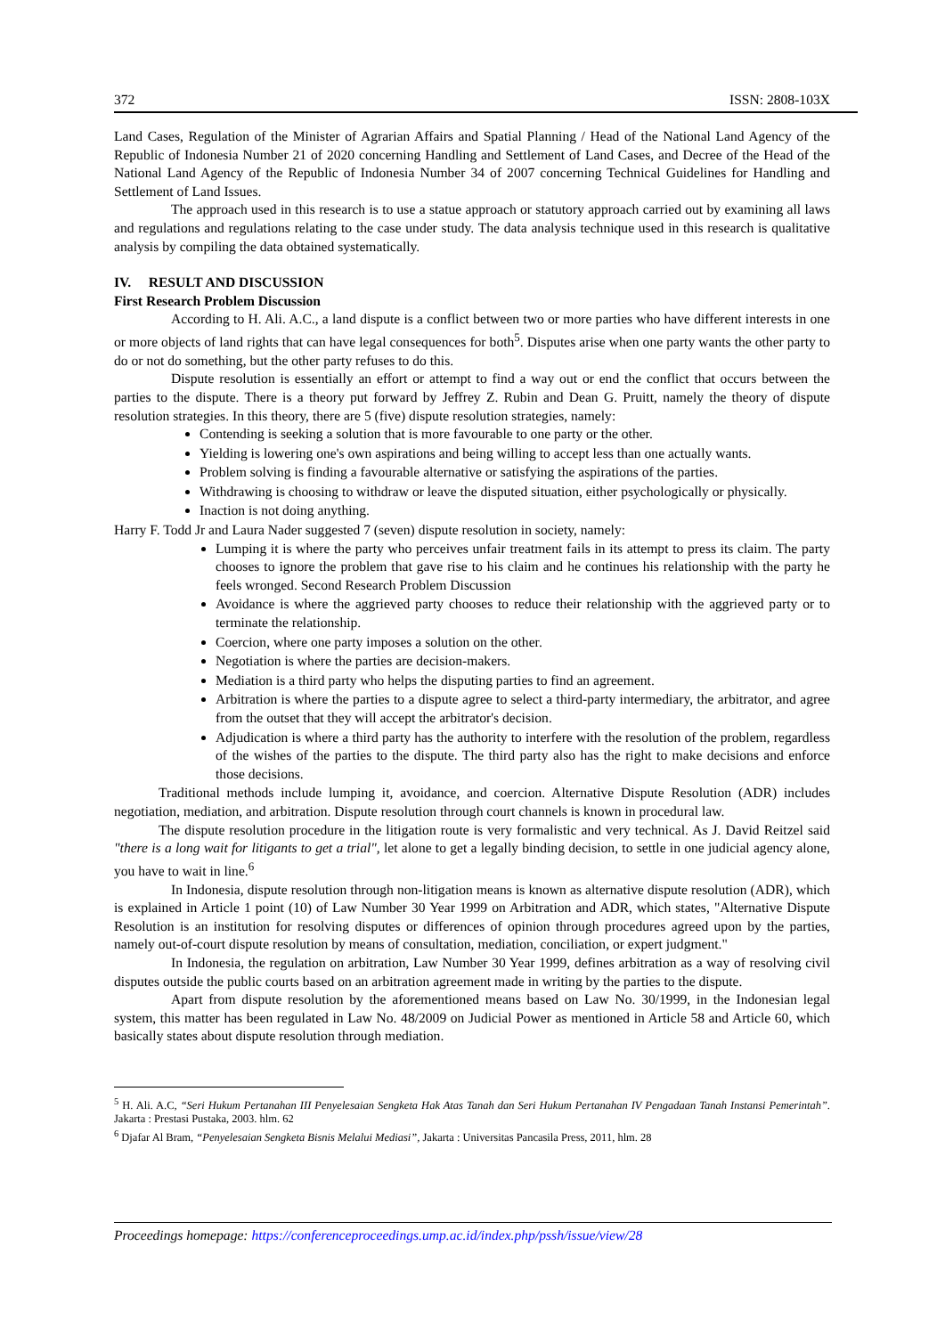372 ISSN: 2808-103X
Land Cases, Regulation of the Minister of Agrarian Affairs and Spatial Planning / Head of the National Land Agency of the Republic of Indonesia Number 21 of 2020 concerning Handling and Settlement of Land Cases, and Decree of the Head of the National Land Agency of the Republic of Indonesia Number 34 of 2007 concerning Technical Guidelines for Handling and Settlement of Land Issues.
The approach used in this research is to use a statue approach or statutory approach carried out by examining all laws and regulations and regulations relating to the case under study. The data analysis technique used in this research is qualitative analysis by compiling the data obtained systematically.
IV. RESULT AND DISCUSSION
First Research Problem Discussion
According to H. Ali. A.C., a land dispute is a conflict between two or more parties who have different interests in one or more objects of land rights that can have legal consequences for both<sup>5</sup>. Disputes arise when one party wants the other party to do or not do something, but the other party refuses to do this.
Dispute resolution is essentially an effort or attempt to find a way out or end the conflict that occurs between the parties to the dispute. There is a theory put forward by Jeffrey Z. Rubin and Dean G. Pruitt, namely the theory of dispute resolution strategies. In this theory, there are 5 (five) dispute resolution strategies, namely:
Contending is seeking a solution that is more favourable to one party or the other.
Yielding is lowering one's own aspirations and being willing to accept less than one actually wants.
Problem solving is finding a favourable alternative or satisfying the aspirations of the parties.
Withdrawing is choosing to withdraw or leave the disputed situation, either psychologically or physically.
Inaction is not doing anything.
Harry F. Todd Jr and Laura Nader suggested 7 (seven) dispute resolution in society, namely:
Lumping it is where the party who perceives unfair treatment fails in its attempt to press its claim. The party chooses to ignore the problem that gave rise to his claim and he continues his relationship with the party he feels wronged. Second Research Problem Discussion
Avoidance is where the aggrieved party chooses to reduce their relationship with the aggrieved party or to terminate the relationship.
Coercion, where one party imposes a solution on the other.
Negotiation is where the parties are decision-makers.
Mediation is a third party who helps the disputing parties to find an agreement.
Arbitration is where the parties to a dispute agree to select a third-party intermediary, the arbitrator, and agree from the outset that they will accept the arbitrator's decision.
Adjudication is where a third party has the authority to interfere with the resolution of the problem, regardless of the wishes of the parties to the dispute. The third party also has the right to make decisions and enforce those decisions.
Traditional methods include lumping it, avoidance, and coercion. Alternative Dispute Resolution (ADR) includes negotiation, mediation, and arbitration. Dispute resolution through court channels is known in procedural law.
The dispute resolution procedure in the litigation route is very formalistic and very technical. As J. David Reitzel said "there is a long wait for litigants to get a trial", let alone to get a legally binding decision, to settle in one judicial agency alone, you have to wait in line.<sup>6</sup>
In Indonesia, dispute resolution through non-litigation means is known as alternative dispute resolution (ADR), which is explained in Article 1 point (10) of Law Number 30 Year 1999 on Arbitration and ADR, which states, "Alternative Dispute Resolution is an institution for resolving disputes or differences of opinion through procedures agreed upon by the parties, namely out-of-court dispute resolution by means of consultation, mediation, conciliation, or expert judgment."
In Indonesia, the regulation on arbitration, Law Number 30 Year 1999, defines arbitration as a way of resolving civil disputes outside the public courts based on an arbitration agreement made in writing by the parties to the dispute.
Apart from dispute resolution by the aforementioned means based on Law No. 30/1999, in the Indonesian legal system, this matter has been regulated in Law No. 48/2009 on Judicial Power as mentioned in Article 58 and Article 60, which basically states about dispute resolution through mediation.
<sup>5</sup> H. Ali. A.C, “Seri Hukum Pertanahan III Penyelesaian Sengketa Hak Atas Tanah dan Seri Hukum Pertanahan IV Pengadaan Tanah Instansi Pemerintah”. Jakarta : Prestasi Pustaka, 2003. hlm. 62
<sup>6</sup> Djafar Al Bram, “Penyelesaian Sengketa Bisnis Melalui Mediasi”, Jakarta : Universitas Pancasila Press, 2011, hlm. 28
Proceedings homepage: https://conferenceproceedings.ump.ac.id/index.php/pssh/issue/view/28